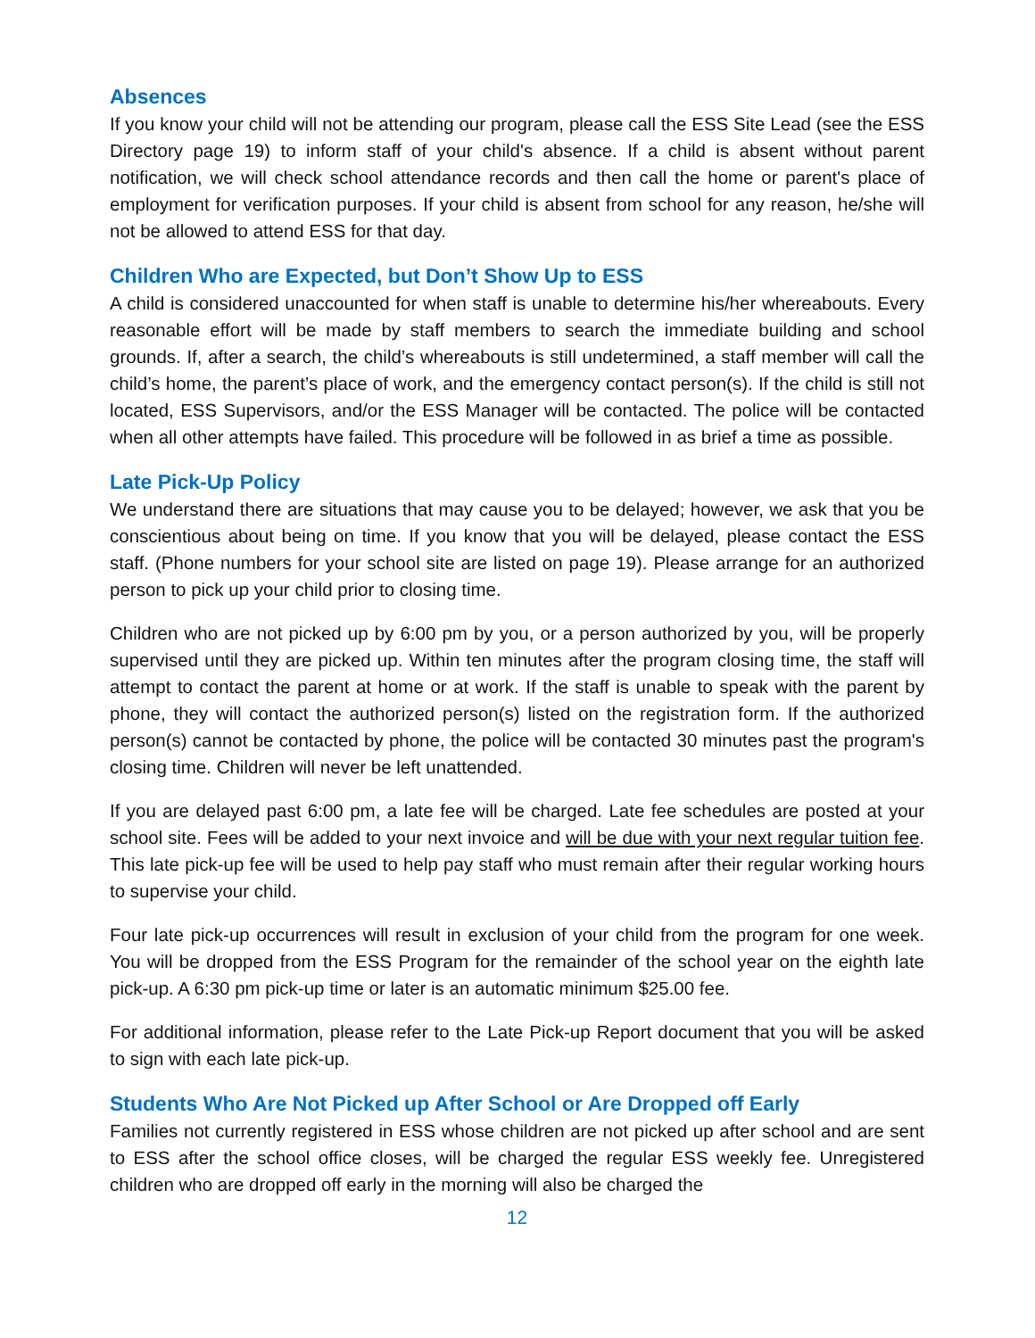Absences
If you know your child will not be attending our program, please call the ESS Site Lead (see the ESS Directory page 19) to inform staff of your child's absence. If a child is absent without parent notification, we will check school attendance records and then call the home or parent's place of employment for verification purposes. If your child is absent from school for any reason, he/she will not be allowed to attend ESS for that day.
Children Who are Expected, but Don’t Show Up to ESS
A child is considered unaccounted for when staff is unable to determine his/her whereabouts. Every reasonable effort will be made by staff members to search the immediate building and school grounds. If, after a search, the child’s whereabouts is still undetermined, a staff member will call the child’s home, the parent’s place of work, and the emergency contact person(s). If the child is still not located, ESS Supervisors, and/or the ESS Manager will be contacted. The police will be contacted when all other attempts have failed. This procedure will be followed in as brief a time as possible.
Late Pick-Up Policy
We understand there are situations that may cause you to be delayed; however, we ask that you be conscientious about being on time. If you know that you will be delayed, please contact the ESS staff. (Phone numbers for your school site are listed on page 19). Please arrange for an authorized person to pick up your child prior to closing time.
Children who are not picked up by 6:00 pm by you, or a person authorized by you, will be properly supervised until they are picked up. Within ten minutes after the program closing time, the staff will attempt to contact the parent at home or at work. If the staff is unable to speak with the parent by phone, they will contact the authorized person(s) listed on the registration form. If the authorized person(s) cannot be contacted by phone, the police will be contacted 30 minutes past the program's closing time. Children will never be left unattended.
If you are delayed past 6:00 pm, a late fee will be charged. Late fee schedules are posted at your school site. Fees will be added to your next invoice and will be due with your next regular tuition fee. This late pick-up fee will be used to help pay staff who must remain after their regular working hours to supervise your child.
Four late pick-up occurrences will result in exclusion of your child from the program for one week. You will be dropped from the ESS Program for the remainder of the school year on the eighth late pick-up. A 6:30 pm pick-up time or later is an automatic minimum $25.00 fee.
For additional information, please refer to the Late Pick-up Report document that you will be asked to sign with each late pick-up.
Students Who Are Not Picked up After School or Are Dropped off Early
Families not currently registered in ESS whose children are not picked up after school and are sent to ESS after the school office closes, will be charged the regular ESS weekly fee. Unregistered children who are dropped off early in the morning will also be charged the
12